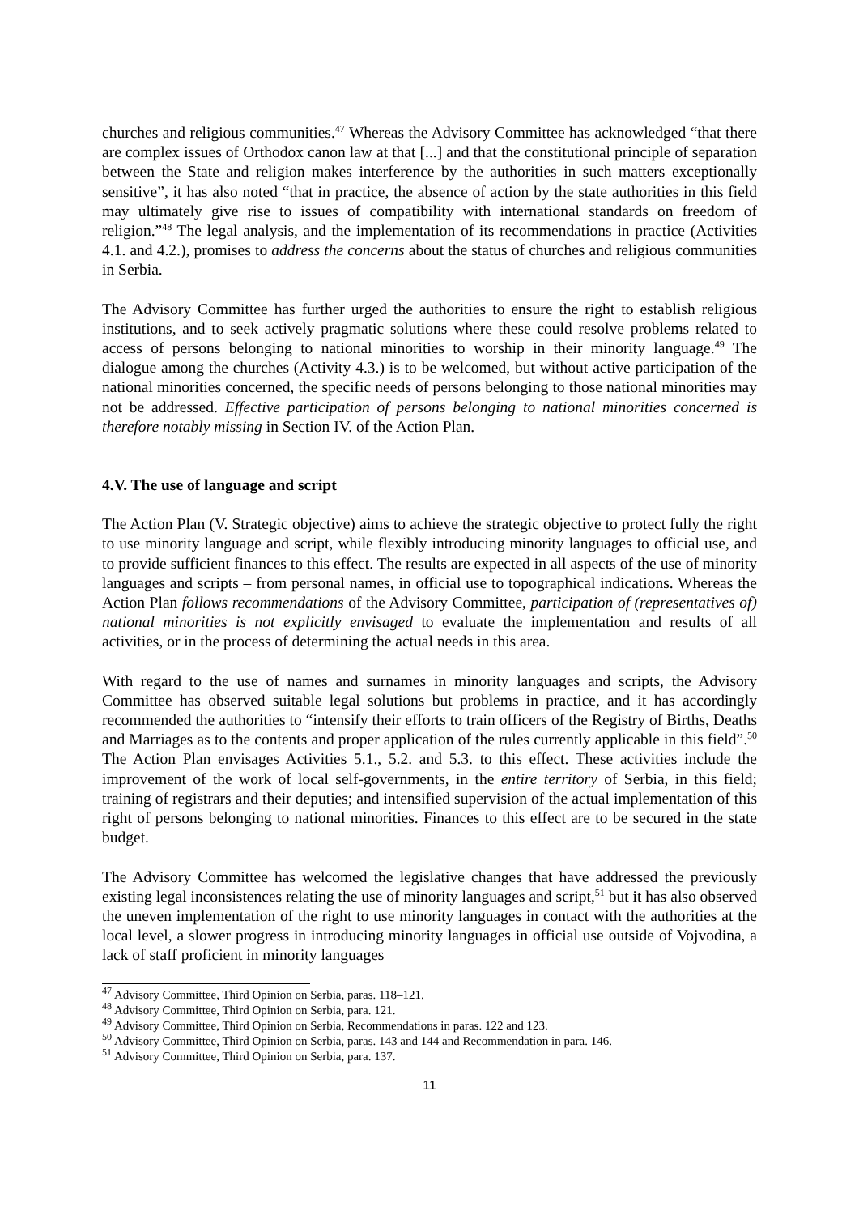churches and religious communities.<sup>47</sup> Whereas the Advisory Committee has acknowledged “that there are complex issues of Orthodox canon law at that [...] and that the constitutional principle of separation between the State and religion makes interference by the authorities in such matters exceptionally sensitive”, it has also noted “that in practice, the absence of action by the state authorities in this field may ultimately give rise to issues of compatibility with international standards on freedom of religion.”<sup>48</sup> The legal analysis, and the implementation of its recommendations in practice (Activities 4.1. and 4.2.), promises to address the concerns about the status of churches and religious communities in Serbia.
The Advisory Committee has further urged the authorities to ensure the right to establish religious institutions, and to seek actively pragmatic solutions where these could resolve problems related to access of persons belonging to national minorities to worship in their minority language.<sup>49</sup> The dialogue among the churches (Activity 4.3.) is to be welcomed, but without active participation of the national minorities concerned, the specific needs of persons belonging to those national minorities may not be addressed. Effective participation of persons belonging to national minorities concerned is therefore notably missing in Section IV. of the Action Plan.
4.V. The use of language and script
The Action Plan (V. Strategic objective) aims to achieve the strategic objective to protect fully the right to use minority language and script, while flexibly introducing minority languages to official use, and to provide sufficient finances to this effect. The results are expected in all aspects of the use of minority languages and scripts – from personal names, in official use to topographical indications. Whereas the Action Plan follows recommendations of the Advisory Committee, participation of (representatives of) national minorities is not explicitly envisaged to evaluate the implementation and results of all activities, or in the process of determining the actual needs in this area.
With regard to the use of names and surnames in minority languages and scripts, the Advisory Committee has observed suitable legal solutions but problems in practice, and it has accordingly recommended the authorities to “intensify their efforts to train officers of the Registry of Births, Deaths and Marriages as to the contents and proper application of the rules currently applicable in this field”.<sup>50</sup> The Action Plan envisages Activities 5.1., 5.2. and 5.3. to this effect. These activities include the improvement of the work of local self-governments, in the entire territory of Serbia, in this field; training of registrars and their deputies; and intensified supervision of the actual implementation of this right of persons belonging to national minorities. Finances to this effect are to be secured in the state budget.
The Advisory Committee has welcomed the legislative changes that have addressed the previously existing legal inconsistences relating the use of minority languages and script,<sup>51</sup> but it has also observed the uneven implementation of the right to use minority languages in contact with the authorities at the local level, a slower progress in introducing minority languages in official use outside of Vojvodina, a lack of staff proficient in minority languages
<sup>47</sup> Advisory Committee, Third Opinion on Serbia, paras. 118–121.
<sup>48</sup> Advisory Committee, Third Opinion on Serbia, para. 121.
<sup>49</sup> Advisory Committee, Third Opinion on Serbia, Recommendations in paras. 122 and 123.
<sup>50</sup> Advisory Committee, Third Opinion on Serbia, paras. 143 and 144 and Recommendation in para. 146.
<sup>51</sup> Advisory Committee, Third Opinion on Serbia, para. 137.
11